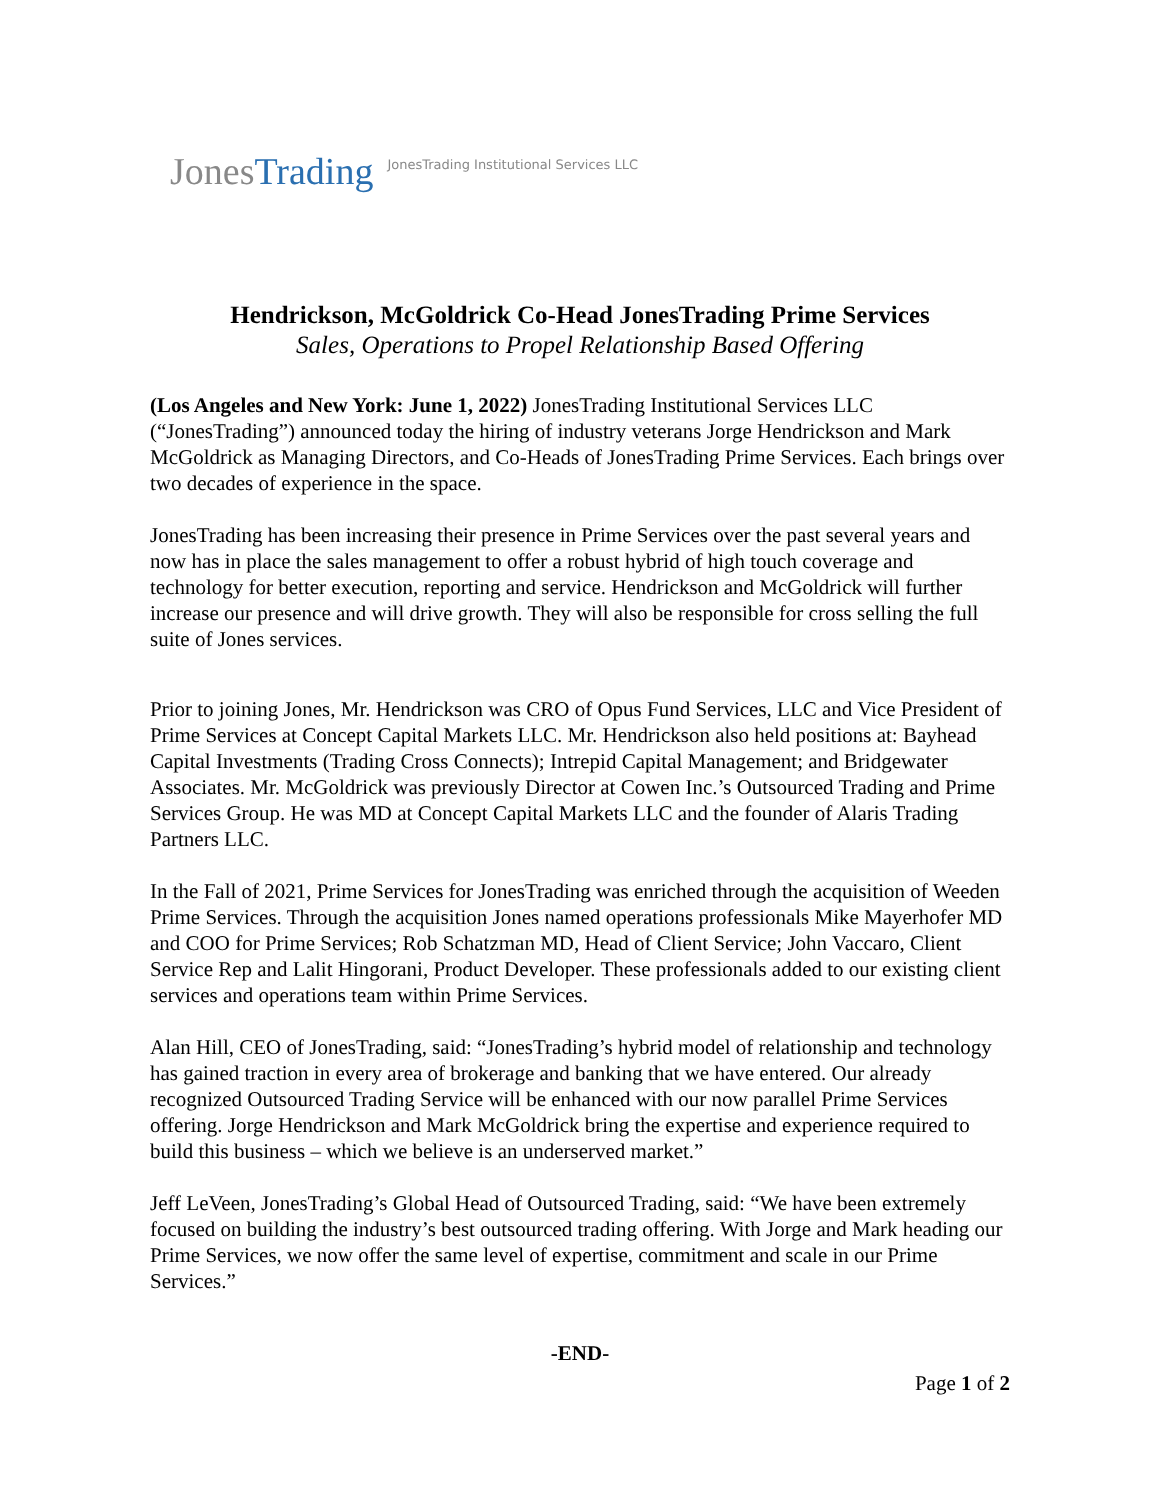Jones Trading JonesTrading Institutional Services LLC
Hendrickson, McGoldrick Co-Head JonesTrading Prime Services
Sales, Operations to Propel Relationship Based Offering
(Los Angeles and New York: June 1, 2022) JonesTrading Institutional Services LLC (“JonesTrading”) announced today the hiring of industry veterans Jorge Hendrickson and Mark McGoldrick as Managing Directors, and Co-Heads of JonesTrading Prime Services. Each brings over two decades of experience in the space.
JonesTrading has been increasing their presence in Prime Services over the past several years and now has in place the sales management to offer a robust hybrid of high touch coverage and technology for better execution, reporting and service. Hendrickson and McGoldrick will further increase our presence and will drive growth. They will also be responsible for cross selling the full suite of Jones services.
Prior to joining Jones, Mr. Hendrickson was CRO of Opus Fund Services, LLC and Vice President of Prime Services at Concept Capital Markets LLC. Mr. Hendrickson also held positions at: Bayhead Capital Investments (Trading Cross Connects); Intrepid Capital Management; and Bridgewater Associates. Mr. McGoldrick was previously Director at Cowen Inc.’s Outsourced Trading and Prime Services Group. He was MD at Concept Capital Markets LLC and the founder of Alaris Trading Partners LLC.
In the Fall of 2021, Prime Services for JonesTrading was enriched through the acquisition of Weeden Prime Services. Through the acquisition Jones named operations professionals Mike Mayerhofer MD and COO for Prime Services; Rob Schatzman MD, Head of Client Service; John Vaccaro, Client Service Rep and Lalit Hingorani, Product Developer. These professionals added to our existing client services and operations team within Prime Services.
Alan Hill, CEO of JonesTrading, said: “JonesTrading’s hybrid model of relationship and technology has gained traction in every area of brokerage and banking that we have entered. Our already recognized Outsourced Trading Service will be enhanced with our now parallel Prime Services offering. Jorge Hendrickson and Mark McGoldrick bring the expertise and experience required to build this business – which we believe is an underserved market.”
Jeff LeVeen, JonesTrading’s Global Head of Outsourced Trading, said: “We have been extremely focused on building the industry’s best outsourced trading offering. With Jorge and Mark heading our Prime Services, we now offer the same level of expertise, commitment and scale in our Prime Services.”
-END-
Page 1 of 2